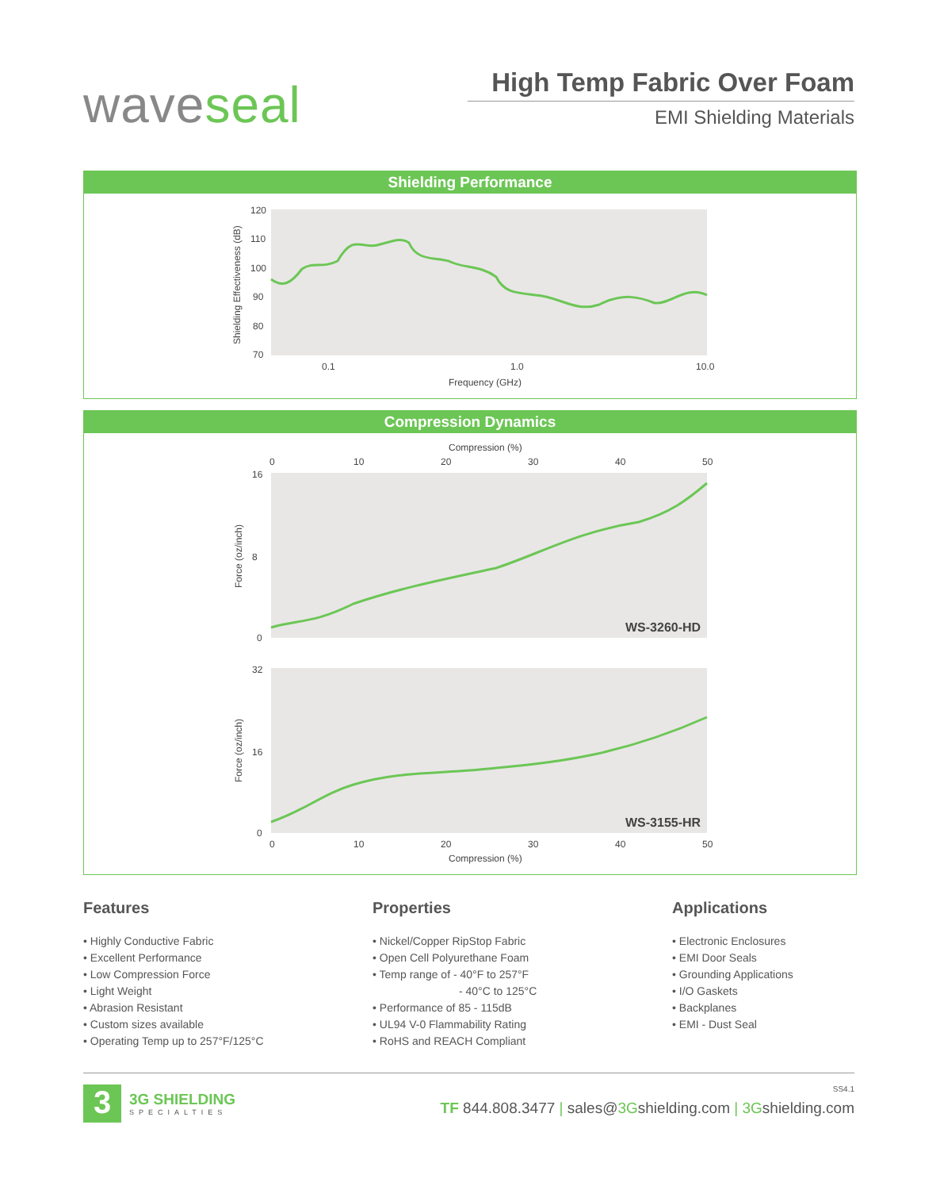waveseal
High Temp Fabric Over Foam
EMI Shielding Materials
Shielding Performance
120
110
100
90
80
70
0.1
1.0
10.0
Frequency (GHz)
Shielding Effectiveness (dB)
Compression Dynamics
Compression (%)
0
10
20
30
40
50
16
8
0
Force (oz/inch)
WS-3260-HD
32
16
0
Force (oz/inch)
WS-3155-HR
0
10
20
30
40
50
Compression (%)
Features
• Highly Conductive Fabric
• Excellent Performance
• Low Compression Force
• Light Weight
• Abrasion Resistant
• Custom sizes available
• Operating Temp up to 257°F/125°C
Properties
• Nickel/Copper RipStop Fabric
• Open Cell Polyurethane Foam
• Temp range of - 40°F to 257°F
- 40°C to 125°C
• Performance of 85 - 115dB
• UL94 V-0 Flammability Rating
• RoHS and REACH Compliant
Applications
• Electronic Enclosures
• EMI Door Seals
• Grounding Applications
• I/O Gaskets
• Backplanes
• EMI - Dust Seal
3
3G SHIELDING
SPECIALTIES
SS4.1
TF 844.808.3477 | sales@3Gshielding.com | 3Gshielding.com